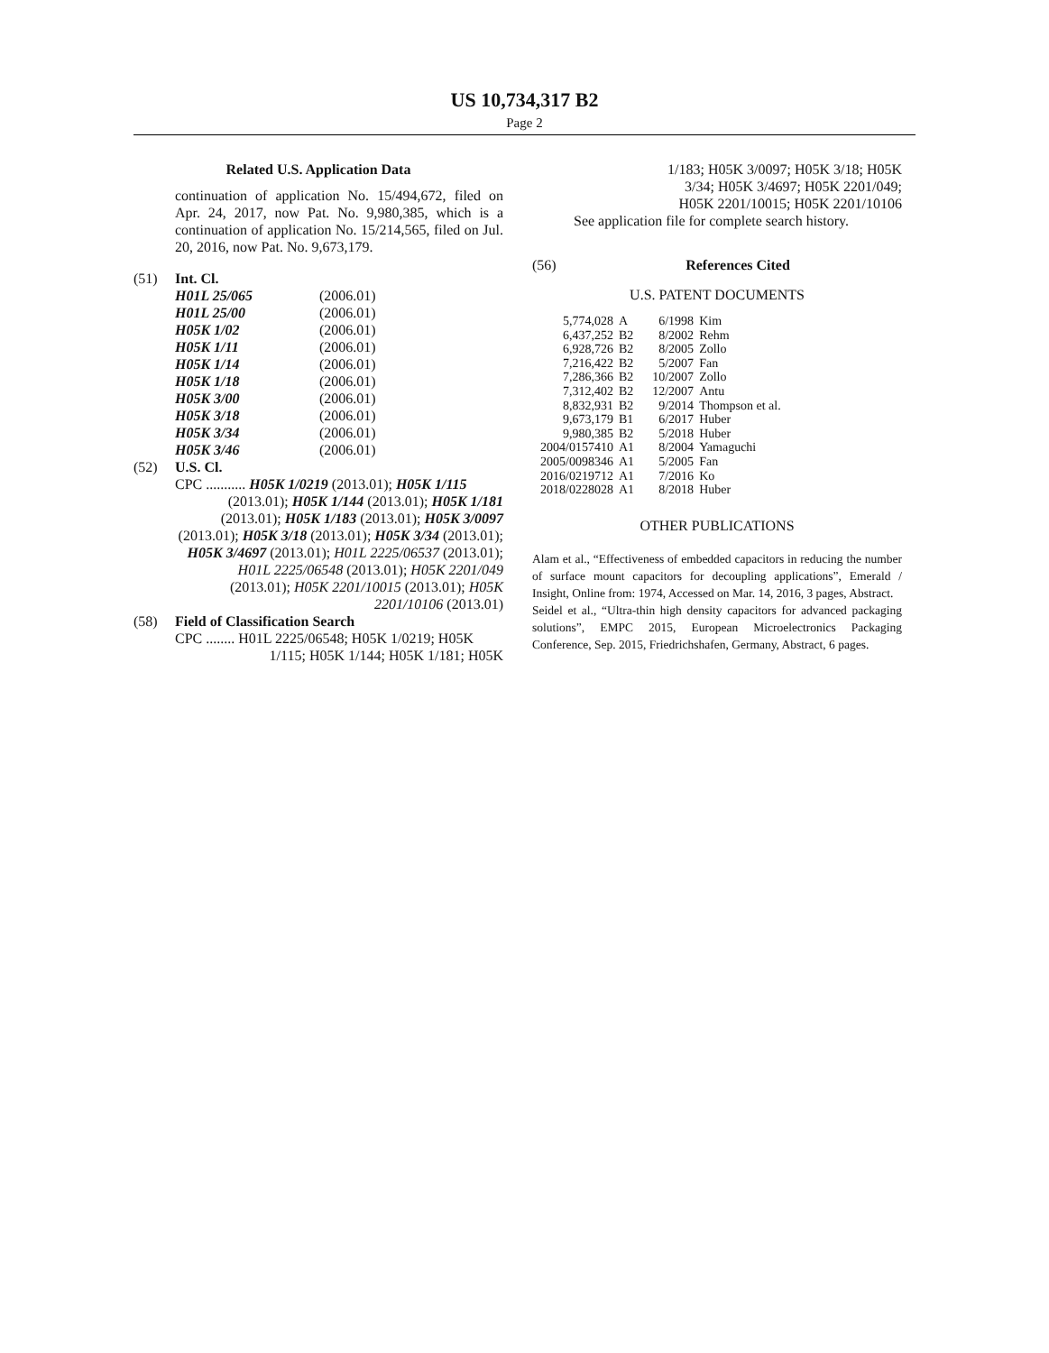US 10,734,317 B2
Page 2
Related U.S. Application Data
continuation of application No. 15/494,672, filed on Apr. 24, 2017, now Pat. No. 9,980,385, which is a continuation of application No. 15/214,565, filed on Jul. 20, 2016, now Pat. No. 9,673,179.
(51) Int. Cl.
| H01L 25/065 | (2006.01) |
| H01L 25/00 | (2006.01) |
| H05K 1/02 | (2006.01) |
| H05K 1/11 | (2006.01) |
| H05K 1/14 | (2006.01) |
| H05K 1/18 | (2006.01) |
| H05K 3/00 | (2006.01) |
| H05K 3/18 | (2006.01) |
| H05K 3/34 | (2006.01) |
| H05K 3/46 | (2006.01) |
(52) U.S. Cl.
CPC ........... H05K 1/0219 (2013.01); H05K 1/115
(2013.01); H05K 1/144 (2013.01); H05K 1/181 (2013.01); H05K 1/183 (2013.01); H05K 3/0097 (2013.01); H05K 3/18 (2013.01); H05K 3/34 (2013.01); H05K 3/4697 (2013.01); H01L 2225/06537 (2013.01); H01L 2225/06548 (2013.01); H05K 2201/049 (2013.01); H05K 2201/10015 (2013.01); H05K 2201/10106 (2013.01)
(58) Field of Classification Search
CPC ........ H01L 2225/06548; H05K 1/0219; H05K
1/115; H05K 1/144; H05K 1/181; H05K
1/183; H05K 3/0097; H05K 3/18; H05K
3/34; H05K 3/4697; H05K 2201/049;
H05K 2201/10015; H05K 2201/10106
See application file for complete search history.
(56) References Cited
U.S. PATENT DOCUMENTS
| 5,774,028 | A | 6/1998 | Kim |
| 6,437,252 | B2 | 8/2002 | Rehm |
| 6,928,726 | B2 | 8/2005 | Zollo |
| 7,216,422 | B2 | 5/2007 | Fan |
| 7,286,366 | B2 | 10/2007 | Zollo |
| 7,312,402 | B2 | 12/2007 | Antu |
| 8,832,931 | B2 | 9/2014 | Thompson et al. |
| 9,673,179 | B1 | 6/2017 | Huber |
| 9,980,385 | B2 | 5/2018 | Huber |
| 2004/0157410 | A1 | 8/2004 | Yamaguchi |
| 2005/0098346 | A1 | 5/2005 | Fan |
| 2016/0219712 | A1 | 7/2016 | Ko |
| 2018/0228028 | A1 | 8/2018 | Huber |
OTHER PUBLICATIONS
Alam et al., “Effectiveness of embedded capacitors in reducing the number of surface mount capacitors for decoupling applications”, Emerald / Insight, Online from: 1974, Accessed on Mar. 14, 2016, 3 pages, Abstract.
Seidel et al., “Ultra-thin high density capacitors for advanced packaging solutions”, EMPC 2015, European Microelectronics Packaging Conference, Sep. 2015, Friedrichshafen, Germany, Abstract, 6 pages.